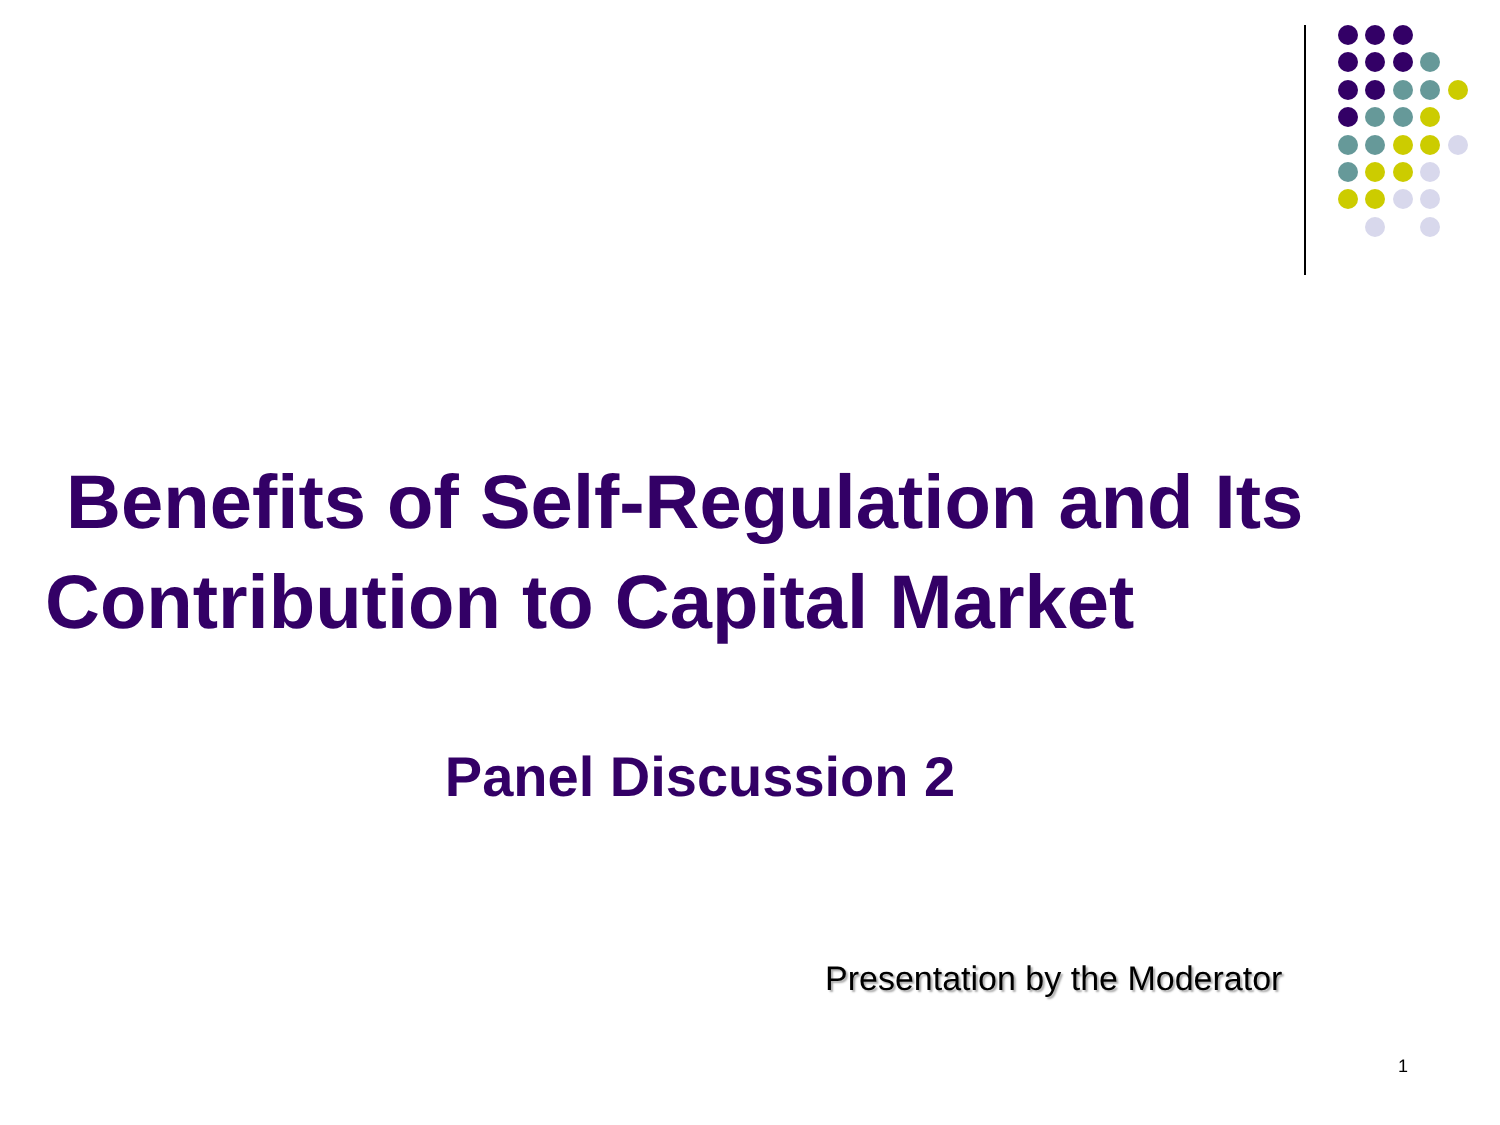Benefits of Self-Regulation and Its
Contribution to Capital Market
Panel Discussion 2
Presentation by the Moderator
1